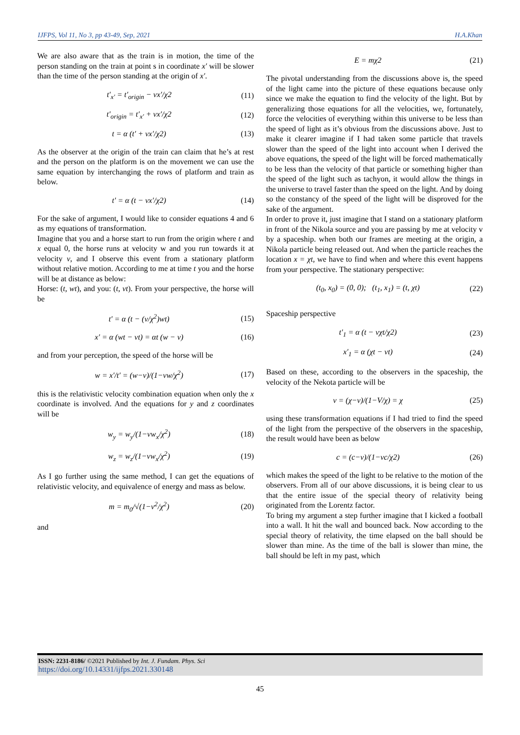IJFPS, Vol 11, No 3, pp 43-49, Sep, 2021 H.A.Khan
We are also aware that as the train is in motion, the time of the person standing on the train at point s in coordinate x′ will be slower than the time of the person standing at the origin of x′.
t′<sub>x′</sub> = t′<sub>origin</sub> − vx′/χ2 (11)
t′<sub>origin</sub> = t′<sub>x′</sub> + vx′/χ2 (12)
t = α (t′ + vx′/χ2) (13)
As the observer at the origin of the train can claim that he’s at rest and the person on the platform is on the movement we can use the same equation by interchanging the rows of platform and train as below.
t′ = α (t − vx′/χ2) (14)
For the sake of argument, I would like to consider equations 4 and 6 as my equations of transformation.
Imagine that you and a horse start to run from the origin where t and x equal 0, the horse runs at velocity w and you run towards it at velocity v, and I observe this event from a stationary platform without relative motion. According to me at time t you and the horse will be at distance as below:
Horse: (t, wt), and you: (t, vt). From your perspective, the horse will be
t′ = α (t − (v/χ<sup>2</sup>)wt) (15)
x′ = α (wt − vt) = αt (w − v) (16)
and from your perception, the speed of the horse will be
w = x′/t′ = (w−v)/(1−vw/χ<sup>2</sup>) (17)
this is the relativistic velocity combination equation when only the x coordinate is involved. And the equations for y and z coordinates will be
w<sub>y</sub> = w<sub>y</sub>/(1−vw<sub>x</sub>/χ<sup>2</sup>) (18)
w<sub>z</sub> = w<sub>z</sub>/(1−vw<sub>x</sub>/χ<sup>2</sup>) (19)
As I go further using the same method, I can get the equations of relativistic velocity, and equivalence of energy and mass as below.
m = m<sub>0</sub>/√(1−v<sup>2</sup>/χ<sup>2</sup>) (20)
and
E = mχ2 (21)
The pivotal understanding from the discussions above is, the speed of the light came into the picture of these equations because only since we make the equation to find the velocity of the light. But by generalizing those equations for all the velocities, we, fortunately, force the velocities of everything within this universe to be less than the speed of light as it’s obvious from the discussions above. Just to make it clearer imagine if I had taken some particle that travels slower than the speed of the light into account when I derived the above equations, the speed of the light will be forced mathematically to be less than the velocity of that particle or something higher than the speed of the light such as tachyon, it would allow the things in the universe to travel faster than the speed on the light. And by doing so the constancy of the speed of the light will be disproved for the sake of the argument.
In order to prove it, just imagine that I stand on a stationary platform in front of the Nikola source and you are passing by me at velocity v by a spaceship. when both our frames are meeting at the origin, a Nikola particle being released out. And when the particle reaches the location x = χt, we have to find when and where this event happens from your perspective. The stationary perspective:
(t<sub>0</sub>, x<sub>0</sub>) = (0, 0); (t<sub>1</sub>, x<sub>1</sub>) = (t, χt) (22)
Spaceship perspective
t′<sub>1</sub> = α (t − vχt/χ2) (23)
x′<sub>1</sub> = α (χt − vt) (24)
Based on these, according to the observers in the spaceship, the velocity of the Nekota particle will be
v = (χ−v)/(1−V/χ) = χ (25)
using these transformation equations if I had tried to find the speed of the light from the perspective of the observers in the spaceship, the result would have been as below
c = (c−v)/(1−vc/χ2) (26)
which makes the speed of the light to be relative to the motion of the observers. From all of our above discussions, it is being clear to us that the entire issue of the special theory of relativity being originated from the Lorentz factor.
To bring my argument a step further imagine that I kicked a football into a wall. It hit the wall and bounced back. Now according to the special theory of relativity, the time elapsed on the ball should be slower than mine. As the time of the ball is slower than mine, the ball should be left in my past, which
ISSN: 2231-8186/ ©2021 Published by Int. J. Fundam. Phys. Sci
https://doi.org/10.14331/ijfps.2021.330148
45